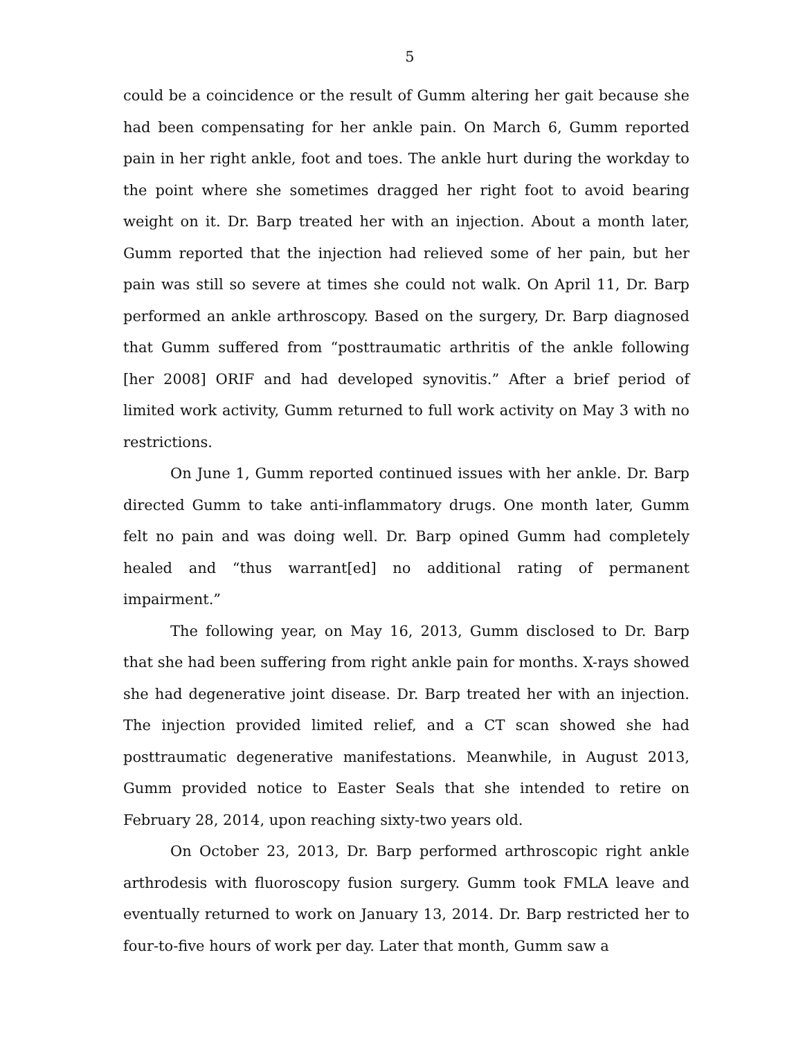5
could be a coincidence or the result of Gumm altering her gait because she had been compensating for her ankle pain. On March 6, Gumm reported pain in her right ankle, foot and toes. The ankle hurt during the workday to the point where she sometimes dragged her right foot to avoid bearing weight on it. Dr. Barp treated her with an injection. About a month later, Gumm reported that the injection had relieved some of her pain, but her pain was still so severe at times she could not walk. On April 11, Dr. Barp performed an ankle arthroscopy. Based on the surgery, Dr. Barp diagnosed that Gumm suffered from “posttraumatic arthritis of the ankle following [her 2008] ORIF and had developed synovitis.” After a brief period of limited work activity, Gumm returned to full work activity on May 3 with no restrictions.
On June 1, Gumm reported continued issues with her ankle. Dr. Barp directed Gumm to take anti-inflammatory drugs. One month later, Gumm felt no pain and was doing well. Dr. Barp opined Gumm had completely healed and “thus warrant[ed] no additional rating of permanent impairment.”
The following year, on May 16, 2013, Gumm disclosed to Dr. Barp that she had been suffering from right ankle pain for months. X-rays showed she had degenerative joint disease. Dr. Barp treated her with an injection. The injection provided limited relief, and a CT scan showed she had posttraumatic degenerative manifestations. Meanwhile, in August 2013, Gumm provided notice to Easter Seals that she intended to retire on February 28, 2014, upon reaching sixty-two years old.
On October 23, 2013, Dr. Barp performed arthroscopic right ankle arthrodesis with fluoroscopy fusion surgery. Gumm took FMLA leave and eventually returned to work on January 13, 2014. Dr. Barp restricted her to four-to-five hours of work per day. Later that month, Gumm saw a